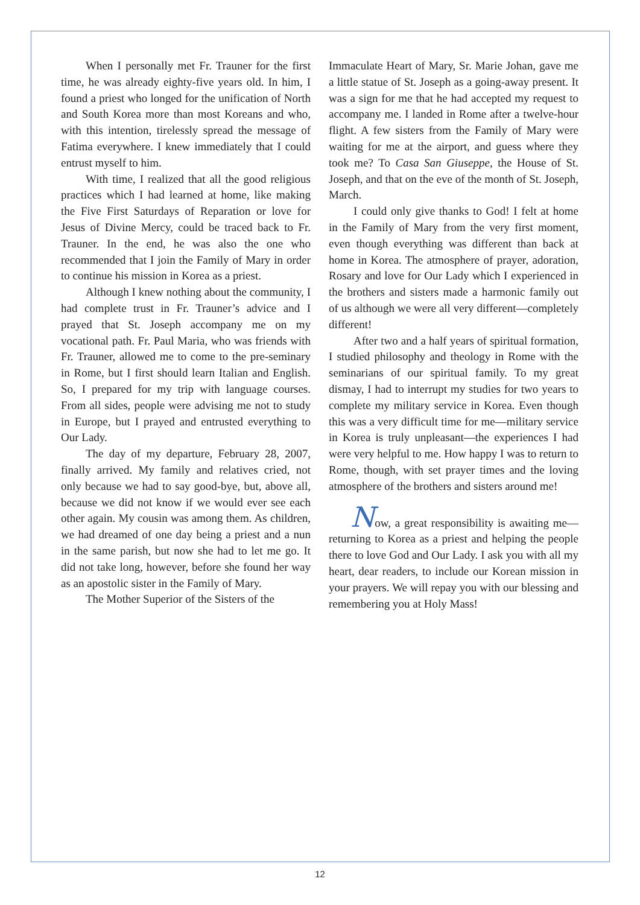When I personally met Fr. Trauner for the first time, he was already eighty-five years old. In him, I found a priest who longed for the unification of North and South Korea more than most Koreans and who, with this intention, tirelessly spread the message of Fatima everywhere. I knew immediately that I could entrust myself to him.
With time, I realized that all the good religious practices which I had learned at home, like making the Five First Saturdays of Reparation or love for Jesus of Divine Mercy, could be traced back to Fr. Trauner. In the end, he was also the one who recommended that I join the Family of Mary in order to continue his mission in Korea as a priest.
Although I knew nothing about the community, I had complete trust in Fr. Trauner’s advice and I prayed that St. Joseph accompany me on my vocational path. Fr. Paul Maria, who was friends with Fr. Trauner, allowed me to come to the pre-seminary in Rome, but I first should learn Italian and English. So, I prepared for my trip with language courses. From all sides, people were advising me not to study in Europe, but I prayed and entrusted everything to Our Lady.
The day of my departure, February 28, 2007, finally arrived. My family and relatives cried, not only because we had to say good-bye, but, above all, because we did not know if we would ever see each other again. My cousin was among them. As children, we had dreamed of one day being a priest and a nun in the same parish, but now she had to let me go. It did not take long, however, before she found her way as an apostolic sister in the Family of Mary.
The Mother Superior of the Sisters of the
Immaculate Heart of Mary, Sr. Marie Johan, gave me a little statue of St. Joseph as a going-away present. It was a sign for me that he had accepted my request to accompany me. I landed in Rome after a twelve-hour flight. A few sisters from the Family of Mary were waiting for me at the airport, and guess where they took me? To Casa San Giuseppe, the House of St. Joseph, and that on the eve of the month of St. Joseph, March.
I could only give thanks to God! I felt at home in the Family of Mary from the very first moment, even though everything was different than back at home in Korea. The atmosphere of prayer, adoration, Rosary and love for Our Lady which I experienced in the brothers and sisters made a harmonic family out of us although we were all very different—completely different!
After two and a half years of spiritual formation, I studied philosophy and theology in Rome with the seminarians of our spiritual family. To my great dismay, I had to interrupt my studies for two years to complete my military service in Korea. Even though this was a very difficult time for me—military service in Korea is truly unpleasant—the experiences I had were very helpful to me. How happy I was to return to Rome, though, with set prayer times and the loving atmosphere of the brothers and sisters around me!
Now, a great responsibility is awaiting me—returning to Korea as a priest and helping the people there to love God and Our Lady. I ask you with all my heart, dear readers, to include our Korean mission in your prayers. We will repay you with our blessing and remembering you at Holy Mass!
12